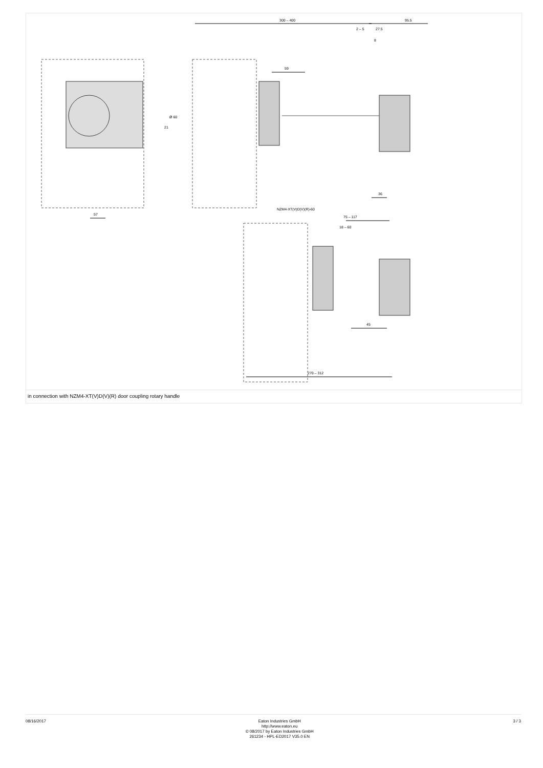300 – 400
95.5
2 – 5
27.5
8
59
Ø 60
21
36
57
NZM4-XT(V)D(V)(R)-60
75 – 117
18 – 60
45
270 – 312
in connection with NZM4-XT(V)D(V)(R) door coupling rotary handle
08/16/2017
Eaton Industries GmbH
http://www.eaton.eu
© 08/2017 by Eaton Industries GmbH
261234 - HPL-ED2017 V35.0 EN
3 / 3